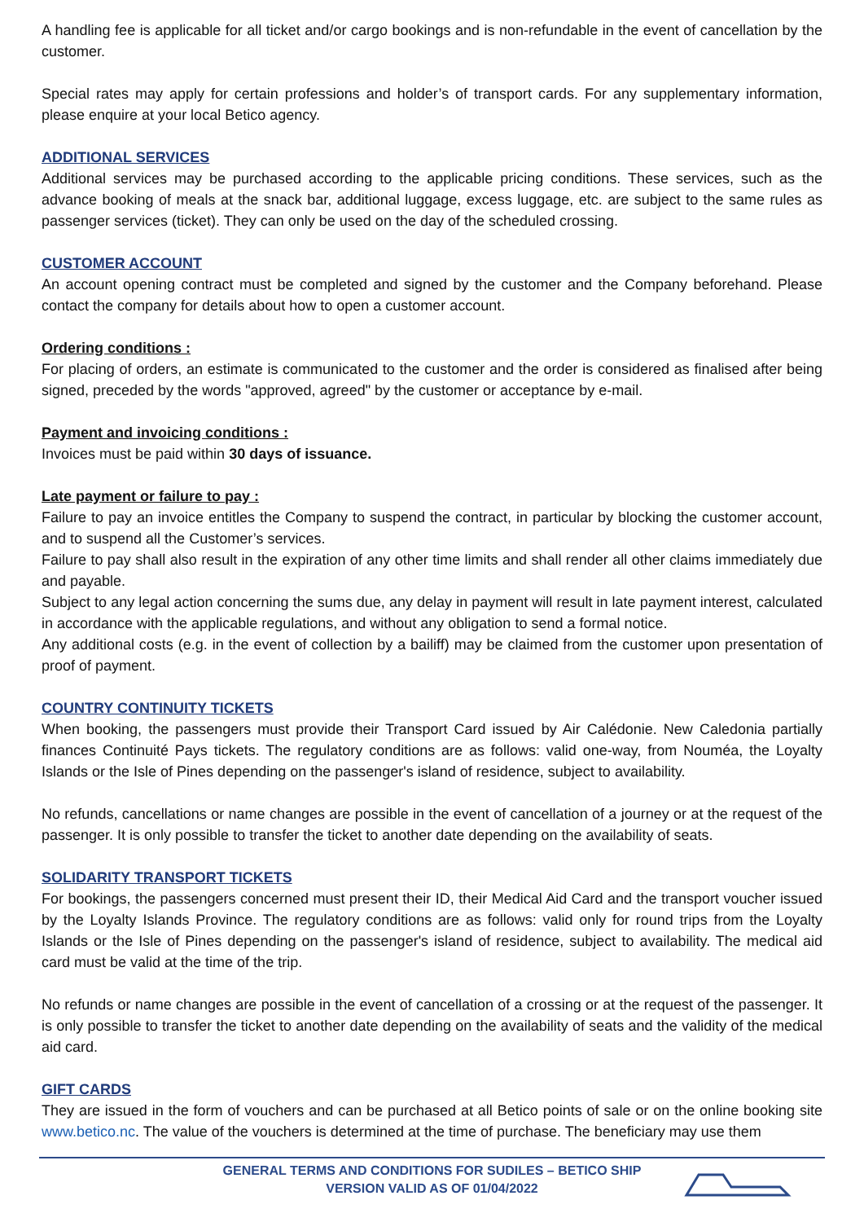A handling fee is applicable for all ticket and/or cargo bookings and is non-refundable in the event of cancellation by the customer.
Special rates may apply for certain professions and holder’s of transport cards. For any supplementary information, please enquire at your local Betico agency.
ADDITIONAL SERVICES
Additional services may be purchased according to the applicable pricing conditions. These services, such as the advance booking of meals at the snack bar, additional luggage, excess luggage, etc. are subject to the same rules as passenger services (ticket). They can only be used on the day of the scheduled crossing.
CUSTOMER ACCOUNT
An account opening contract must be completed and signed by the customer and the Company beforehand. Please contact the company for details about how to open a customer account.
Ordering conditions :
For placing of orders, an estimate is communicated to the customer and the order is considered as finalised after being signed, preceded by the words "approved, agreed" by the customer or acceptance by e-mail.
Payment and invoicing conditions :
Invoices must be paid within 30 days of issuance.
Late payment or failure to pay :
Failure to pay an invoice entitles the Company to suspend the contract, in particular by blocking the customer account, and to suspend all the Customer’s services.
Failure to pay shall also result in the expiration of any other time limits and shall render all other claims immediately due and payable.
Subject to any legal action concerning the sums due, any delay in payment will result in late payment interest, calculated in accordance with the applicable regulations, and without any obligation to send a formal notice.
Any additional costs (e.g. in the event of collection by a bailiff) may be claimed from the customer upon presentation of proof of payment.
COUNTRY CONTINUITY TICKETS
When booking, the passengers must provide their Transport Card issued by Air Calédonie. New Caledonia partially finances Continuité Pays tickets. The regulatory conditions are as follows: valid one-way, from Nouméa, the Loyalty Islands or the Isle of Pines depending on the passenger's island of residence, subject to availability.
No refunds, cancellations or name changes are possible in the event of cancellation of a journey or at the request of the passenger. It is only possible to transfer the ticket to another date depending on the availability of seats.
SOLIDARITY TRANSPORT TICKETS
For bookings, the passengers concerned must present their ID, their Medical Aid Card and the transport voucher issued by the Loyalty Islands Province. The regulatory conditions are as follows: valid only for round trips from the Loyalty Islands or the Isle of Pines depending on the passenger's island of residence, subject to availability. The medical aid card must be valid at the time of the trip.
No refunds or name changes are possible in the event of cancellation of a crossing or at the request of the passenger. It is only possible to transfer the ticket to another date depending on the availability of seats and the validity of the medical aid card.
GIFT CARDS
They are issued in the form of vouchers and can be purchased at all Betico points of sale or on the online booking site www.betico.nc. The value of the vouchers is determined at the time of purchase. The beneficiary may use them
GENERAL TERMS AND CONDITIONS FOR SUDILES – BETICO SHIP
VERSION VALID AS OF 01/04/2022